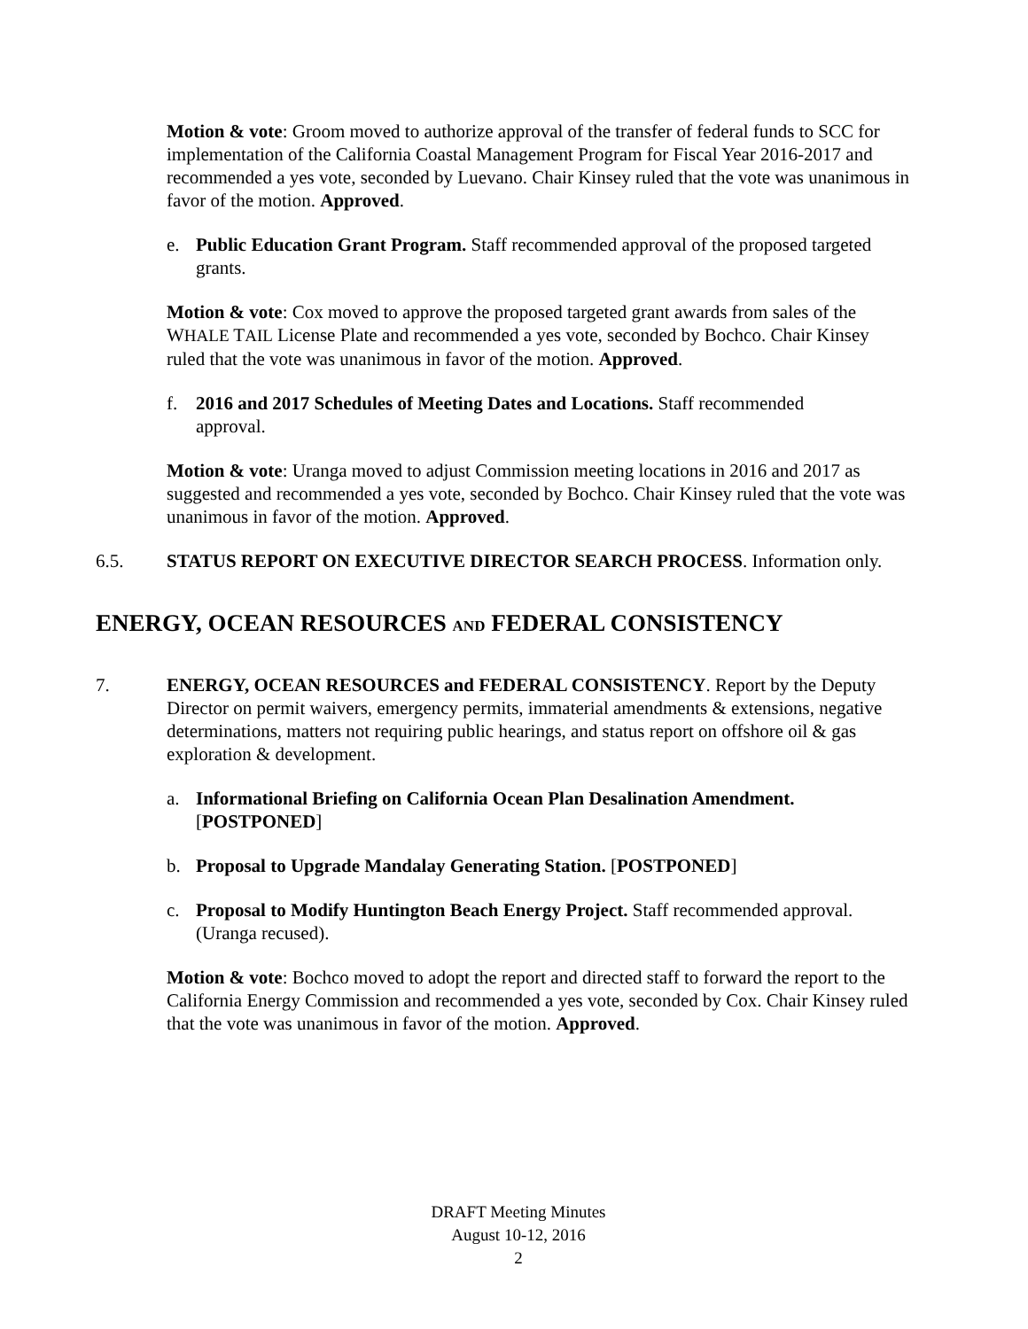Motion & vote: Groom moved to authorize approval of the transfer of federal funds to SCC for implementation of the California Coastal Management Program for Fiscal Year 2016-2017 and recommended a yes vote, seconded by Luevano. Chair Kinsey ruled that the vote was unanimous in favor of the motion. Approved.
e. Public Education Grant Program. Staff recommended approval of the proposed targeted grants.
Motion & vote: Cox moved to approve the proposed targeted grant awards from sales of the WHALE TAIL License Plate and recommended a yes vote, seconded by Bochco. Chair Kinsey ruled that the vote was unanimous in favor of the motion. Approved.
f. 2016 and 2017 Schedules of Meeting Dates and Locations. Staff recommended approval.
Motion & vote: Uranga moved to adjust Commission meeting locations in 2016 and 2017 as suggested and recommended a yes vote, seconded by Bochco. Chair Kinsey ruled that the vote was unanimous in favor of the motion. Approved.
6.5. STATUS REPORT ON EXECUTIVE DIRECTOR SEARCH PROCESS. Information only.
ENERGY, OCEAN RESOURCES AND FEDERAL CONSISTENCY
7. ENERGY, OCEAN RESOURCES and FEDERAL CONSISTENCY. Report by the Deputy Director on permit waivers, emergency permits, immaterial amendments & extensions, negative determinations, matters not requiring public hearings, and status report on offshore oil & gas exploration & development.
a. Informational Briefing on California Ocean Plan Desalination Amendment. [POSTPONED]
b. Proposal to Upgrade Mandalay Generating Station. [POSTPONED]
c. Proposal to Modify Huntington Beach Energy Project. Staff recommended approval. (Uranga recused).
Motion & vote: Bochco moved to adopt the report and directed staff to forward the report to the California Energy Commission and recommended a yes vote, seconded by Cox. Chair Kinsey ruled that the vote was unanimous in favor of the motion. Approved.
DRAFT Meeting Minutes
August 10-12, 2016
2